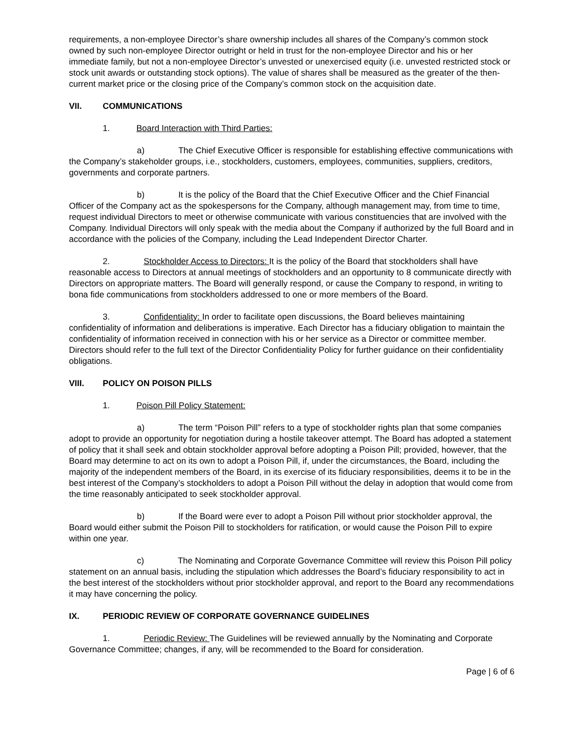requirements, a non-employee Director’s share ownership includes all shares of the Company’s common stock owned by such non-employee Director outright or held in trust for the non-employee Director and his or her immediate family, but not a non-employee Director’s unvested or unexercised equity (i.e. unvested restricted stock or stock unit awards or outstanding stock options). The value of shares shall be measured as the greater of the then-current market price or the closing price of the Company’s common stock on the acquisition date.
VII. COMMUNICATIONS
1. Board Interaction with Third Parties:
a) The Chief Executive Officer is responsible for establishing effective communications with the Company’s stakeholder groups, i.e., stockholders, customers, employees, communities, suppliers, creditors, governments and corporate partners.
b) It is the policy of the Board that the Chief Executive Officer and the Chief Financial Officer of the Company act as the spokespersons for the Company, although management may, from time to time, request individual Directors to meet or otherwise communicate with various constituencies that are involved with the Company. Individual Directors will only speak with the media about the Company if authorized by the full Board and in accordance with the policies of the Company, including the Lead Independent Director Charter.
2. Stockholder Access to Directors: It is the policy of the Board that stockholders shall have reasonable access to Directors at annual meetings of stockholders and an opportunity to 8 communicate directly with Directors on appropriate matters. The Board will generally respond, or cause the Company to respond, in writing to bona fide communications from stockholders addressed to one or more members of the Board.
3. Confidentiality: In order to facilitate open discussions, the Board believes maintaining confidentiality of information and deliberations is imperative. Each Director has a fiduciary obligation to maintain the confidentiality of information received in connection with his or her service as a Director or committee member. Directors should refer to the full text of the Director Confidentiality Policy for further guidance on their confidentiality obligations.
VIII. POLICY ON POISON PILLS
1. Poison Pill Policy Statement:
a) The term “Poison Pill” refers to a type of stockholder rights plan that some companies adopt to provide an opportunity for negotiation during a hostile takeover attempt. The Board has adopted a statement of policy that it shall seek and obtain stockholder approval before adopting a Poison Pill; provided, however, that the Board may determine to act on its own to adopt a Poison Pill, if, under the circumstances, the Board, including the majority of the independent members of the Board, in its exercise of its fiduciary responsibilities, deems it to be in the best interest of the Company’s stockholders to adopt a Poison Pill without the delay in adoption that would come from the time reasonably anticipated to seek stockholder approval.
b) If the Board were ever to adopt a Poison Pill without prior stockholder approval, the Board would either submit the Poison Pill to stockholders for ratification, or would cause the Poison Pill to expire within one year.
c) The Nominating and Corporate Governance Committee will review this Poison Pill policy statement on an annual basis, including the stipulation which addresses the Board’s fiduciary responsibility to act in the best interest of the stockholders without prior stockholder approval, and report to the Board any recommendations it may have concerning the policy.
IX. PERIODIC REVIEW OF CORPORATE GOVERNANCE GUIDELINES
1. Periodic Review: The Guidelines will be reviewed annually by the Nominating and Corporate Governance Committee; changes, if any, will be recommended to the Board for consideration.
Page | 6 of 6